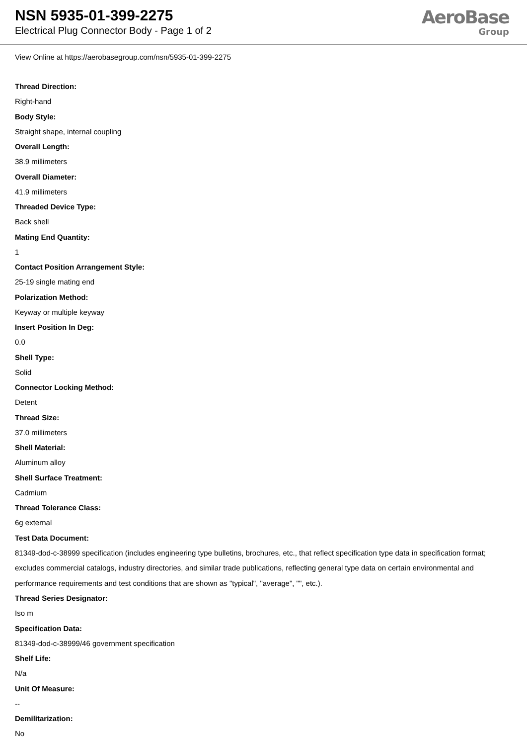NSN 5935-01-399-2275
Electrical Plug Connector Body - Page 1 of 2
AeroBase
Group
View Online at https://aerobasegroup.com/nsn/5935-01-399-2275
Thread Direction:
Right-hand
Body Style:
Straight shape, internal coupling
Overall Length:
38.9 millimeters
Overall Diameter:
41.9 millimeters
Threaded Device Type:
Back shell
Mating End Quantity:
1
Contact Position Arrangement Style:
25-19 single mating end
Polarization Method:
Keyway or multiple keyway
Insert Position In Deg:
0.0
Shell Type:
Solid
Connector Locking Method:
Detent
Thread Size:
37.0 millimeters
Shell Material:
Aluminum alloy
Shell Surface Treatment:
Cadmium
Thread Tolerance Class:
6g external
Test Data Document:
81349-dod-c-38999 specification (includes engineering type bulletins, brochures, etc., that reflect specification type data in specification format; excludes commercial catalogs, industry directories, and similar trade publications, reflecting general type data on certain environmental and performance requirements and test conditions that are shown as "typical", "average", "", etc.).
Thread Series Designator:
Iso m
Specification Data:
81349-dod-c-38999/46 government specification
Shelf Life:
N/a
Unit Of Measure:
--
Demilitarization:
No